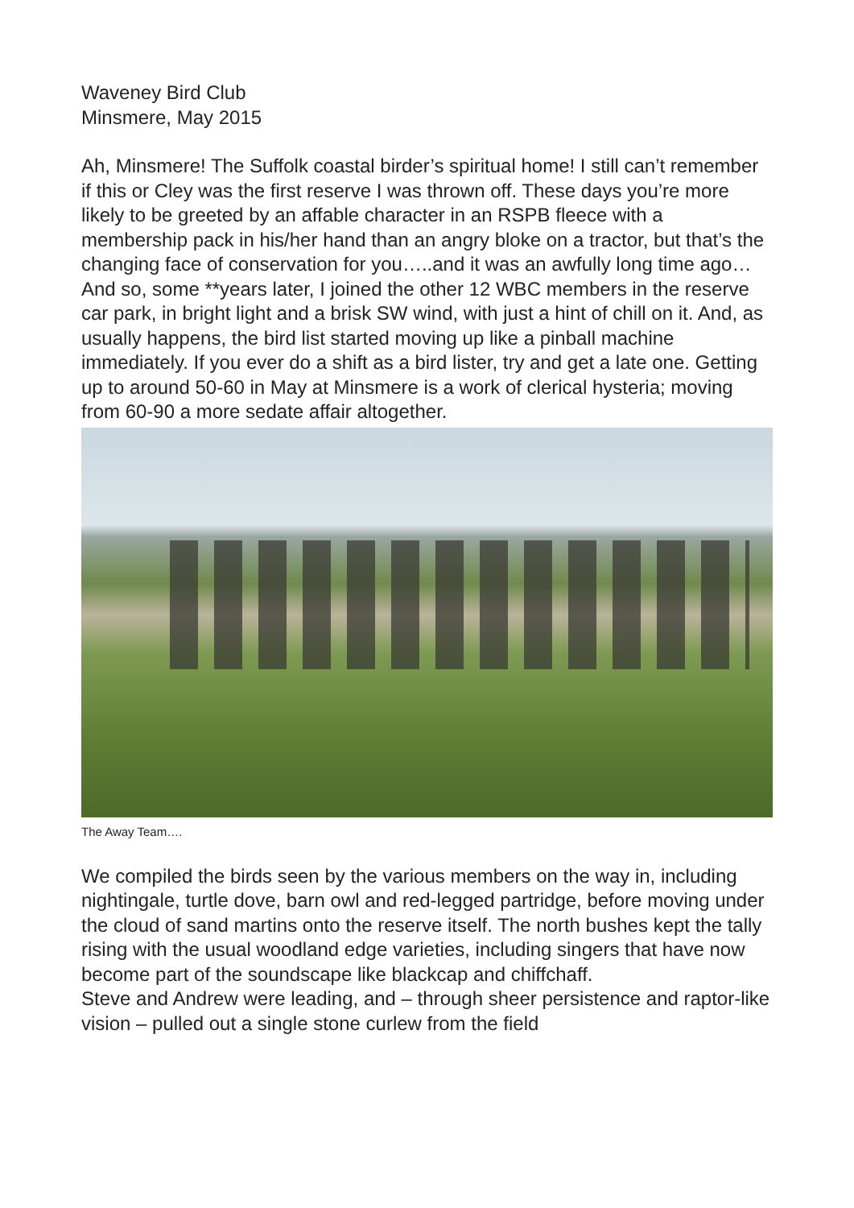Waveney Bird Club
Minsmere, May 2015
Ah, Minsmere! The Suffolk coastal birder’s spiritual home! I still can’t remember if this or Cley was the first reserve I was thrown off. These days you’re more likely to be greeted by an affable character in an RSPB fleece with a membership pack in his/her hand than an angry bloke on a tractor, but that’s the changing face of conservation for you…..and it was an awfully long time ago…
And so, some **years later, I joined the other 12 WBC members in the reserve car park, in bright light and a brisk SW wind, with just a hint of chill on it. And, as usually happens, the bird list started moving up like a pinball machine immediately. If you ever do a shift as a bird lister, try and get a late one. Getting up to around 50-60 in May at Minsmere is a work of clerical hysteria; moving from 60-90 a more sedate affair altogether.
The Away Team….
We compiled the birds seen by the various members on the way in, including nightingale, turtle dove, barn owl and red-legged partridge, before moving under the cloud of sand martins onto the reserve itself. The north bushes kept the tally rising with the usual woodland edge varieties, including singers that have now become part of the soundscape like blackcap and chiffchaff.
Steve and Andrew were leading, and – through sheer persistence and raptor-like vision – pulled out a single stone curlew from the field